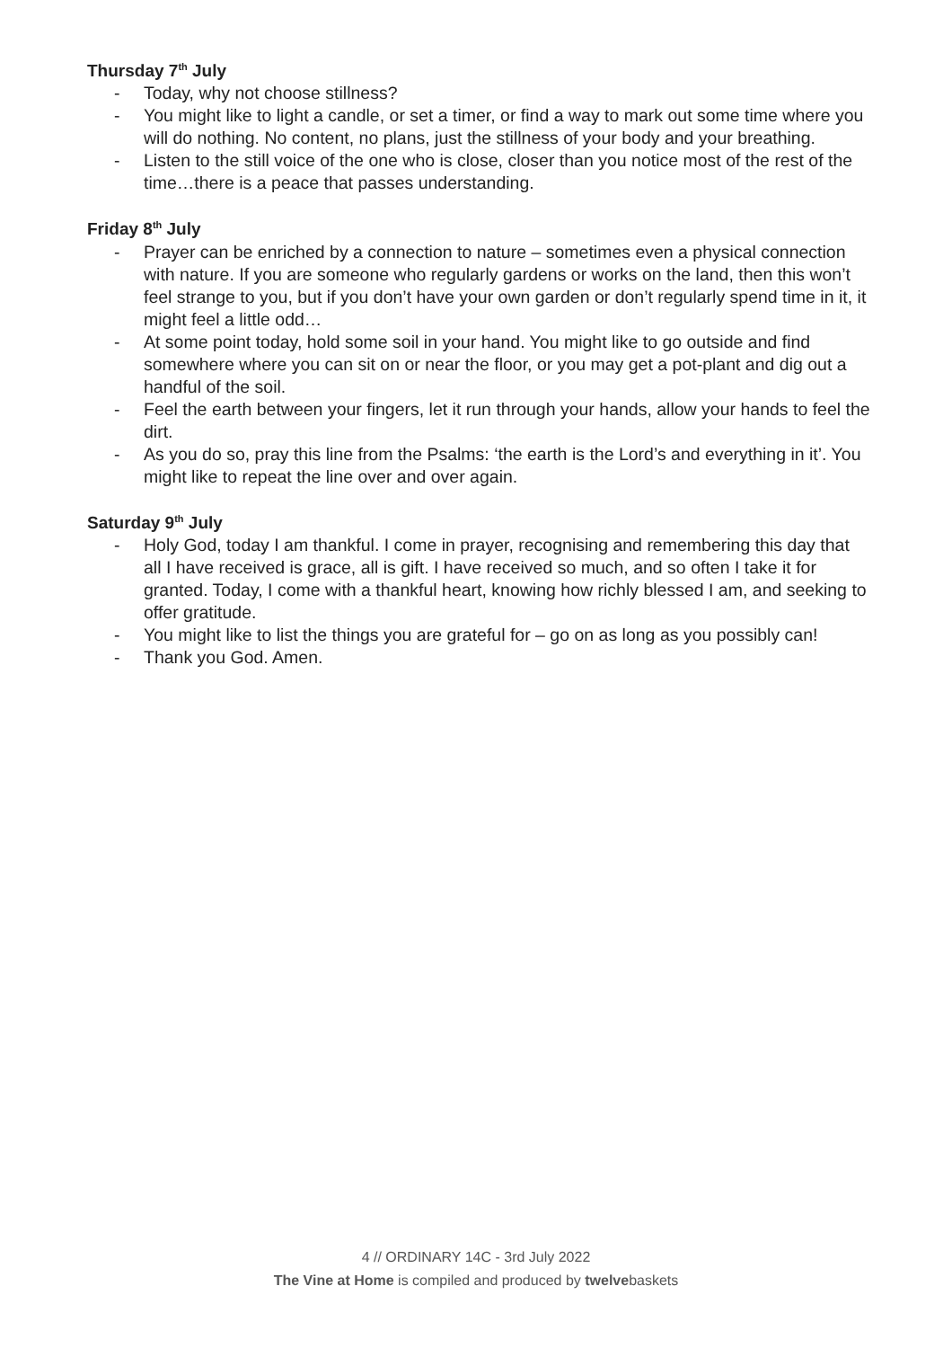Thursday 7<sup>th</sup> July
- Today, why not choose stillness?
- You might like to light a candle, or set a timer, or find a way to mark out some time where you will do nothing. No content, no plans, just the stillness of your body and your breathing.
- Listen to the still voice of the one who is close, closer than you notice most of the rest of the time…there is a peace that passes understanding.
Friday 8<sup>th</sup> July
- Prayer can be enriched by a connection to nature – sometimes even a physical connection with nature. If you are someone who regularly gardens or works on the land, then this won’t feel strange to you, but if you don’t have your own garden or don’t regularly spend time in it, it might feel a little odd…
- At some point today, hold some soil in your hand. You might like to go outside and find somewhere where you can sit on or near the floor, or you may get a pot-plant and dig out a handful of the soil.
- Feel the earth between your fingers, let it run through your hands, allow your hands to feel the dirt.
- As you do so, pray this line from the Psalms: ‘the earth is the Lord’s and everything in it’. You might like to repeat the line over and over again.
Saturday 9<sup>th</sup> July
- Holy God, today I am thankful. I come in prayer, recognising and remembering this day that all I have received is grace, all is gift. I have received so much, and so often I take it for granted. Today, I come with a thankful heart, knowing how richly blessed I am, and seeking to offer gratitude.
- You might like to list the things you are grateful for – go on as long as you possibly can!
- Thank you God. Amen.
4 // ORDINARY 14C - 3rd July 2022
The Vine at Home is compiled and produced by twelvebaskets